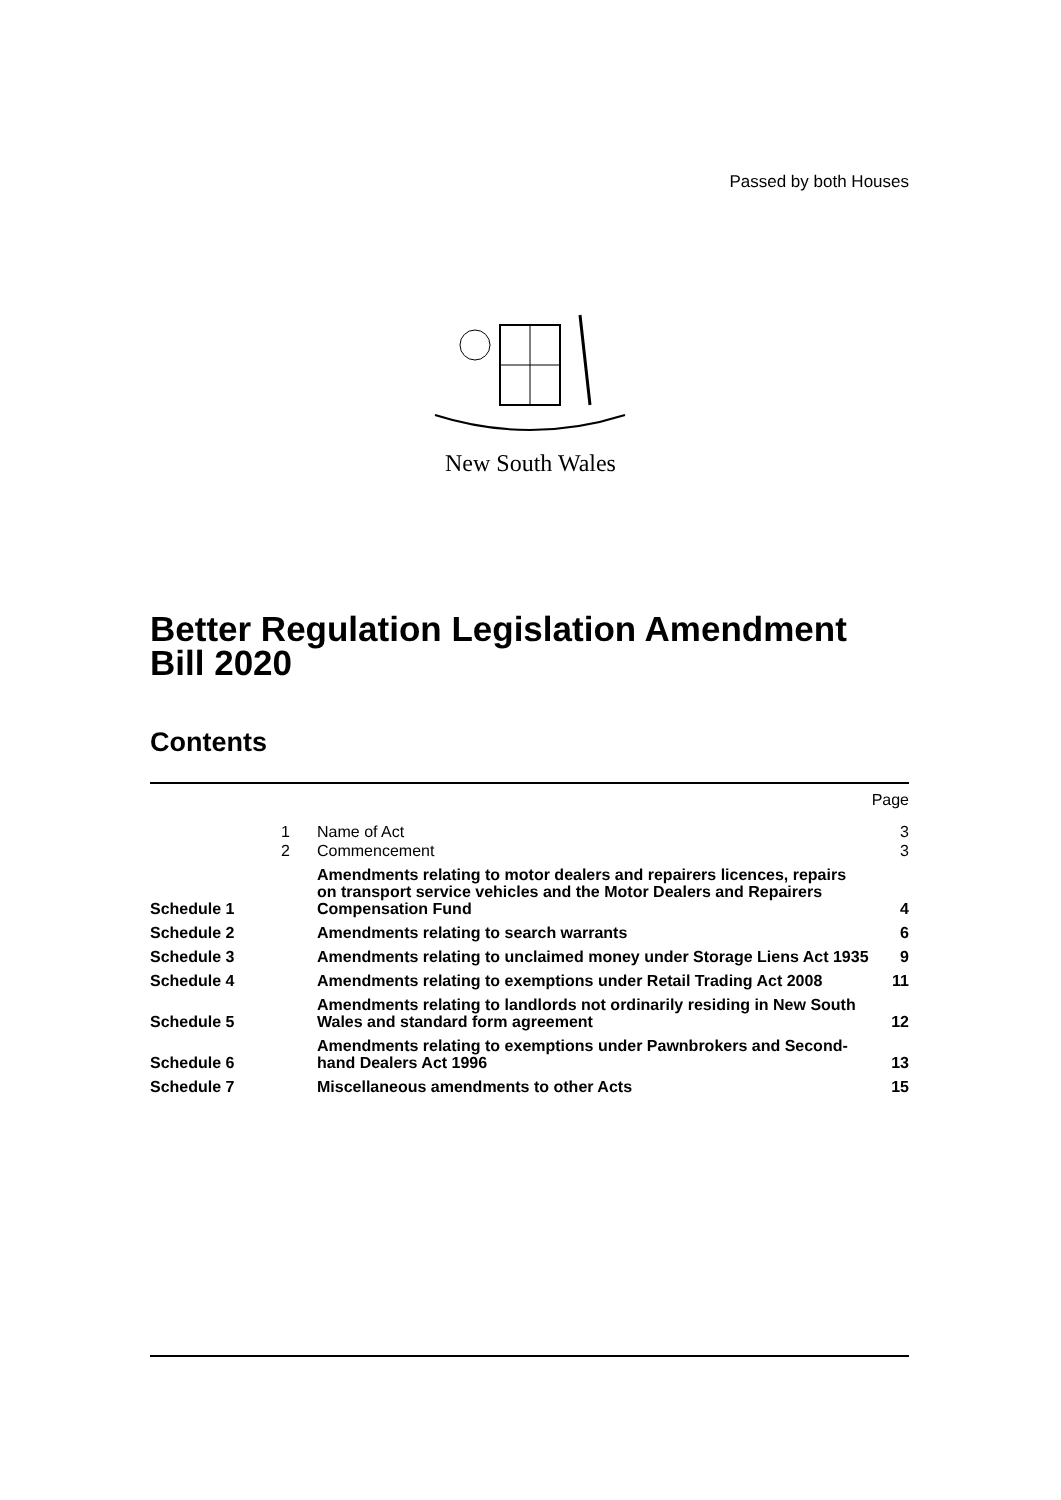Passed by both Houses
New South Wales
Better Regulation Legislation Amendment
Bill 2020
Contents
| | | | Page |
| | 1 | Name of Act | 3 |
| | 2 | Commencement | 3 |
| Schedule 1 | | Amendments relating to motor dealers and repairers licences, repairs on transport service vehicles and the Motor Dealers and Repairers Compensation Fund | 4 |
| Schedule 2 | | Amendments relating to search warrants | 6 |
| Schedule 3 | | Amendments relating to unclaimed money under Storage Liens Act 1935 | 9 |
| Schedule 4 | | Amendments relating to exemptions under Retail Trading Act 2008 | 11 |
| Schedule 5 | | Amendments relating to landlords not ordinarily residing in New South Wales and standard form agreement | 12 |
| Schedule 6 | | Amendments relating to exemptions under Pawnbrokers and Second-hand Dealers Act 1996 | 13 |
| Schedule 7 | | Miscellaneous amendments to other Acts | 15 |